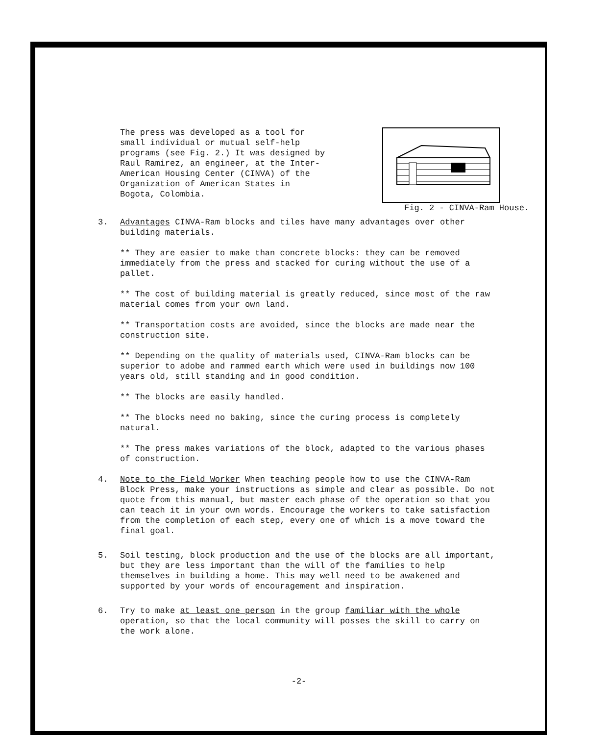The press was developed as a tool for small individual or mutual self-help programs (see Fig. 2.) It was designed by Raul Ramirez, an engineer, at the Inter-American Housing Center (CINVA) of the Organization of American States in Bogota, Colombia.
Fig. 2 - CINVA-Ram House.
3. Advantages CINVA-Ram blocks and tiles have many advantages over other building materials.
** They are easier to make than concrete blocks: they can be removed immediately from the press and stacked for curing without the use of a pallet.
** The cost of building material is greatly reduced, since most of the raw material comes from your own land.
** Transportation costs are avoided, since the blocks are made near the construction site.
** Depending on the quality of materials used, CINVA-Ram blocks can be superior to adobe and rammed earth which were used in buildings now 100 years old, still standing and in good condition.
** The blocks are easily handled.
** The blocks need no baking, since the curing process is completely natural.
** The press makes variations of the block, adapted to the various phases of construction.
4. Note to the Field Worker When teaching people how to use the CINVA-Ram Block Press, make your instructions as simple and clear as possible. Do not quote from this manual, but master each phase of the operation so that you can teach it in your own words. Encourage the workers to take satisfaction from the completion of each step, every one of which is a move toward the final goal.
5. Soil testing, block production and the use of the blocks are all important, but they are less important than the will of the families to help themselves in building a home. This may well need to be awakened and supported by your words of encouragement and inspiration.
6. Try to make at least one person in the group familiar with the whole operation, so that the local community will posses the skill to carry on the work alone.
-2-